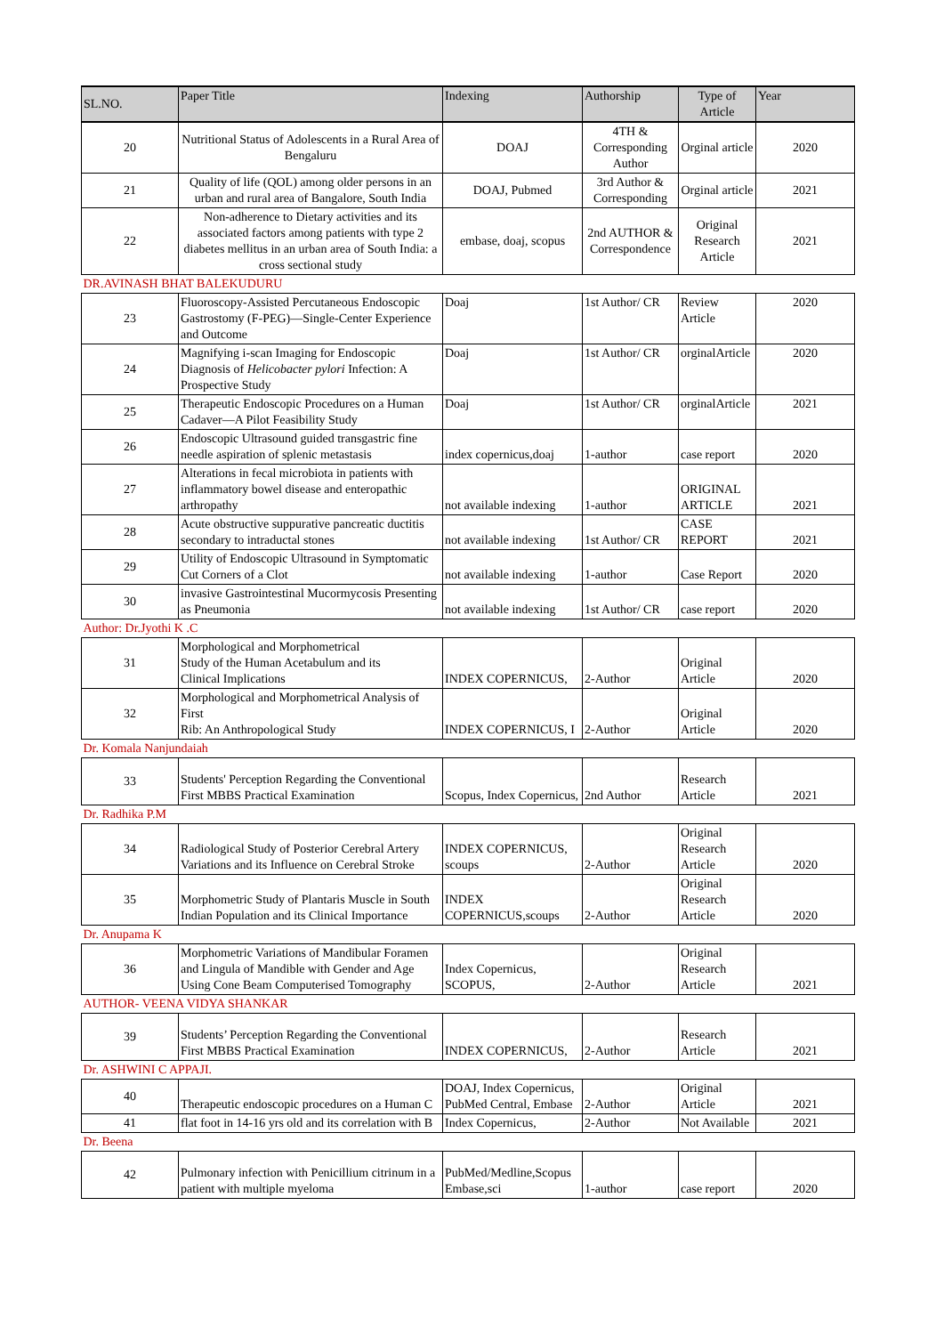| SL.NO. | Paper Title | Indexing | Authorship | Type of Article | Year |
| --- | --- | --- | --- | --- | --- |
| 20 | Nutritional Status of Adolescents in a Rural Area of Bengaluru | DOAJ | 4TH & Corresponding Author | Orginal article | 2020 |
| 21 | Quality of life (QOL) among older persons in an urban and rural area of Bangalore, South India | DOAJ, Pubmed | 3rd Author & Corresponding | Orginal article | 2021 |
| 22 | Non-adherence to Dietary activities and its associated factors among patients with type 2 diabetes mellitus in an urban area of South India: a cross sectional study | embase, doaj, scopus | 2nd AUTHOR & Correspondence | Original Research Article | 2021 |
| DR.AVINASH BHAT BALEKUDURU | | | | | |
| 23 | Fluoroscopy-Assisted Percutaneous Endoscopic Gastrostomy (F-PEG)—Single-Center Experience and Outcome | Doaj | 1st Author/ CR | Review Article | 2020 |
| 24 | Magnifying i-scan Imaging for Endoscopic Diagnosis of Helicobacter pylori Infection: A Prospective Study | Doaj | 1st Author/ CR | orginalArticle | 2020 |
| 25 | Therapeutic Endoscopic Procedures on a Human Cadaver—A Pilot Feasibility Study | Doaj | 1st Author/ CR | orginalArticle | 2021 |
| 26 | Endoscopic Ultrasound guided transgastric fine needle aspiration of splenic metastasis | index copernicus,doaj | 1-author | case report | 2020 |
| 27 | Alterations in fecal microbiota in patients with inflammatory bowel disease and enteropathic arthropathy | not available indexing | 1-author | ORIGINAL ARTICLE | 2021 |
| 28 | Acute obstructive suppurative pancreatic ductitis secondary to intraductal stones | not available indexing | 1st Author/ CR | CASE REPORT | 2021 |
| 29 | Utility of Endoscopic Ultrasound in Symptomatic Cut Corners of a Clot | not available indexing | 1-author | Case Report | 2020 |
| 30 | invasive Gastrointestinal Mucormycosis Presenting as Pneumonia | not available indexing | 1st Author/ CR | case report | 2020 |
| Author: Dr.Jyothi K .C | | | | | |
| 31 | Morphological and Morphometrical Study of the Human Acetabulum and its Clinical Implications | INDEX COPERNICUS, | 2-Author | Original Article | 2020 |
| 32 | Morphological and Morphometrical Analysis of First Rib: An Anthropological Study | INDEX COPERNICUS, I | 2-Author | Original Article | 2020 |
| Dr. Komala Nanjundaiah | | | | | |
| 33 | Students' Perception Regarding the Conventional First MBBS Practical Examination | Scopus, Index Copernicus, | 2nd Author | Research Article | 2021 |
| Dr. Radhika P.M | | | | | |
| 34 | Radiological Study of Posterior Cerebral Artery Variations and its Influence on Cerebral Stroke | INDEX COPERNICUS, scoups | 2-Author | Original Research Article | 2020 |
| 35 | Morphometric Study of Plantaris Muscle in South Indian Population and its Clinical Importance | INDEX COPERNICUS,scoups | 2-Author | Original Research Article | 2020 |
| Dr. Anupama K | | | | | |
| 36 | Morphometric Variations of Mandibular Foramen and Lingula of Mandible with Gender and Age Using Cone Beam Computerised Tomography | Index Copernicus, SCOPUS, | 2-Author | Original Research Article | 2021 |
| AUTHOR- VEENA VIDYA SHANKAR | | | | | |
| 39 | Students’ Perception Regarding the Conventional First MBBS Practical Examination | INDEX COPERNICUS, | 2-Author | Research Article | 2021 |
| Dr. ASHWINI C APPAJI. | | | | | |
| 40 | Therapeutic endoscopic procedures on a Human C | DOAJ, Index Copernicus, PubMed Central, Embase | 2-Author | Original Article | 2021 |
| 41 | flat foot in 14-16 yrs old and its correlation with B | Index Copernicus, | 2-Author | Not Available | 2021 |
| Dr. Beena | | | | | |
| 42 | Pulmonary infection with Penicillium citrinum in a patient with multiple myeloma | PubMed/Medline,Scopus Embase,sci | 1-author | case report | 2020 |